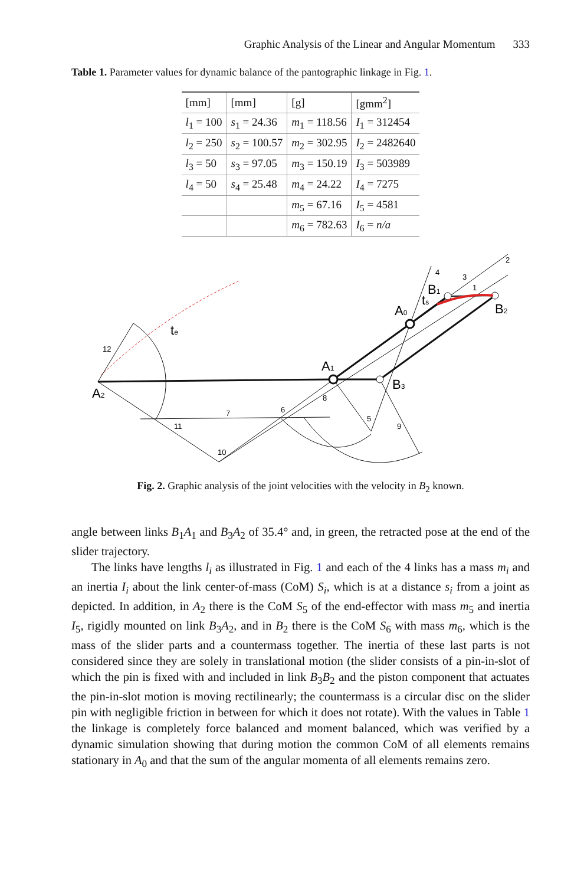Graphic Analysis of the Linear and Angular Momentum 333
Table 1. Parameter values for dynamic balance of the pantographic linkage in Fig. 1.
| [mm] | [mm] | [g] | [gmm<sup>2</sup>] |
| l<sub>1</sub> = 100 | s<sub>1</sub> = 24.36 | m<sub>1</sub> = 118.56 | I<sub>1</sub> = 312454 |
| l<sub>2</sub> = 250 | s<sub>2</sub> = 100.57 | m<sub>2</sub> = 302.95 | I<sub>2</sub> = 2482640 |
| l<sub>3</sub> = 50 | s<sub>3</sub> = 97.05 | m<sub>3</sub> = 150.19 | I<sub>3</sub> = 503989 |
| l<sub>4</sub> = 50 | s<sub>4</sub> = 25.48 | m<sub>4</sub> = 24.22 | I<sub>4</sub> = 7275 |
| | | m<sub>5</sub> = 67.16 | I<sub>5</sub> = 4581 |
| | | m<sub>6</sub> = 782.63 | I<sub>6</sub> = n/a |
A2
A1
A0
B3
B2
B1
te
ts
12
7
11
10
6
8
5
9
4
3
1
2
Fig. 2. Graphic analysis of the joint velocities with the velocity in B<sub>2</sub> known.
angle between links B<sub>1</sub>A<sub>1</sub> and B<sub>3</sub>A<sub>2</sub> of 35.4° and, in green, the retracted pose at the end of the slider trajectory.
The links have lengths l<sub>i</sub> as illustrated in Fig. 1 and each of the 4 links has a mass m<sub>i</sub> and an inertia I<sub>i</sub> about the link center-of-mass (CoM) S<sub>i</sub>, which is at a distance s<sub>i</sub> from a joint as depicted. In addition, in A<sub>2</sub> there is the CoM S<sub>5</sub> of the end-effector with mass m<sub>5</sub> and inertia I<sub>5</sub>, rigidly mounted on link B<sub>3</sub>A<sub>2</sub>, and in B<sub>2</sub> there is the CoM S<sub>6</sub> with mass m<sub>6</sub>, which is the mass of the slider parts and a countermass together. The inertia of these last parts is not considered since they are solely in translational motion (the slider consists of a pin-in-slot of which the pin is fixed with and included in link B<sub>3</sub>B<sub>2</sub> and the piston component that actuates the pin-in-slot motion is moving rectilinearly; the countermass is a circular disc on the slider pin with negligible friction in between for which it does not rotate). With the values in Table 1 the linkage is completely force balanced and moment balanced, which was verified by a dynamic simulation showing that during motion the common CoM of all elements remains stationary in A<sub>0</sub> and that the sum of the angular momenta of all elements remains zero.